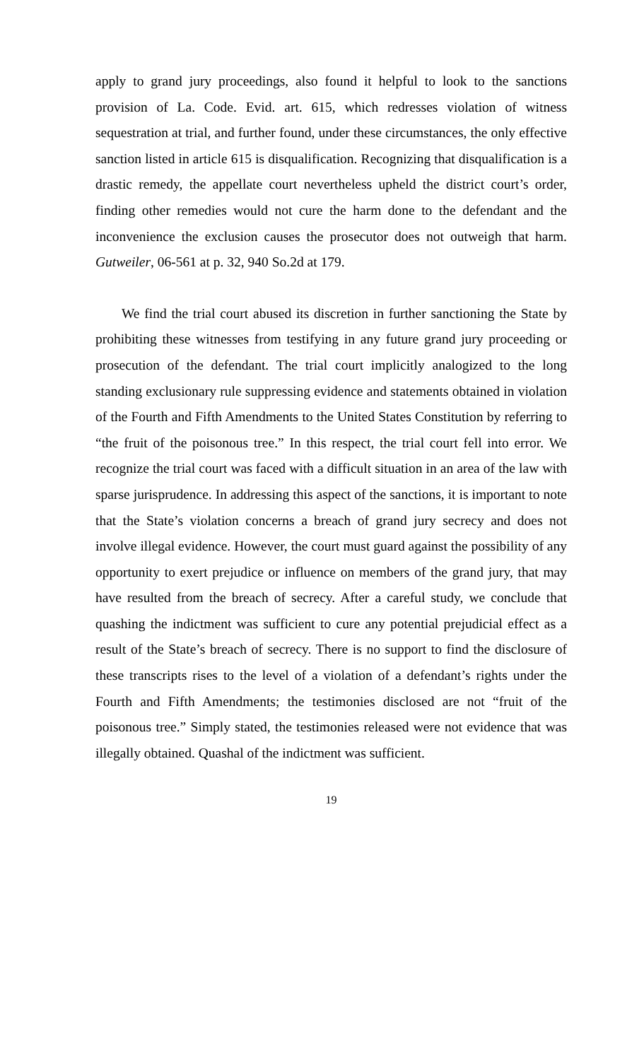apply to grand jury proceedings, also found it helpful to look to the sanctions provision of La. Code. Evid. art. 615, which redresses violation of witness sequestration at trial, and further found, under these circumstances, the only effective sanction listed in article 615 is disqualification. Recognizing that disqualification is a drastic remedy, the appellate court nevertheless upheld the district court’s order, finding other remedies would not cure the harm done to the defendant and the inconvenience the exclusion causes the prosecutor does not outweigh that harm. Gutweiler, 06-561 at p. 32, 940 So.2d at 179.
We find the trial court abused its discretion in further sanctioning the State by prohibiting these witnesses from testifying in any future grand jury proceeding or prosecution of the defendant. The trial court implicitly analogized to the long standing exclusionary rule suppressing evidence and statements obtained in violation of the Fourth and Fifth Amendments to the United States Constitution by referring to “the fruit of the poisonous tree.” In this respect, the trial court fell into error. We recognize the trial court was faced with a difficult situation in an area of the law with sparse jurisprudence. In addressing this aspect of the sanctions, it is important to note that the State’s violation concerns a breach of grand jury secrecy and does not involve illegal evidence. However, the court must guard against the possibility of any opportunity to exert prejudice or influence on members of the grand jury, that may have resulted from the breach of secrecy. After a careful study, we conclude that quashing the indictment was sufficient to cure any potential prejudicial effect as a result of the State’s breach of secrecy. There is no support to find the disclosure of these transcripts rises to the level of a violation of a defendant’s rights under the Fourth and Fifth Amendments; the testimonies disclosed are not “fruit of the poisonous tree.” Simply stated, the testimonies released were not evidence that was illegally obtained. Quashal of the indictment was sufficient.
19